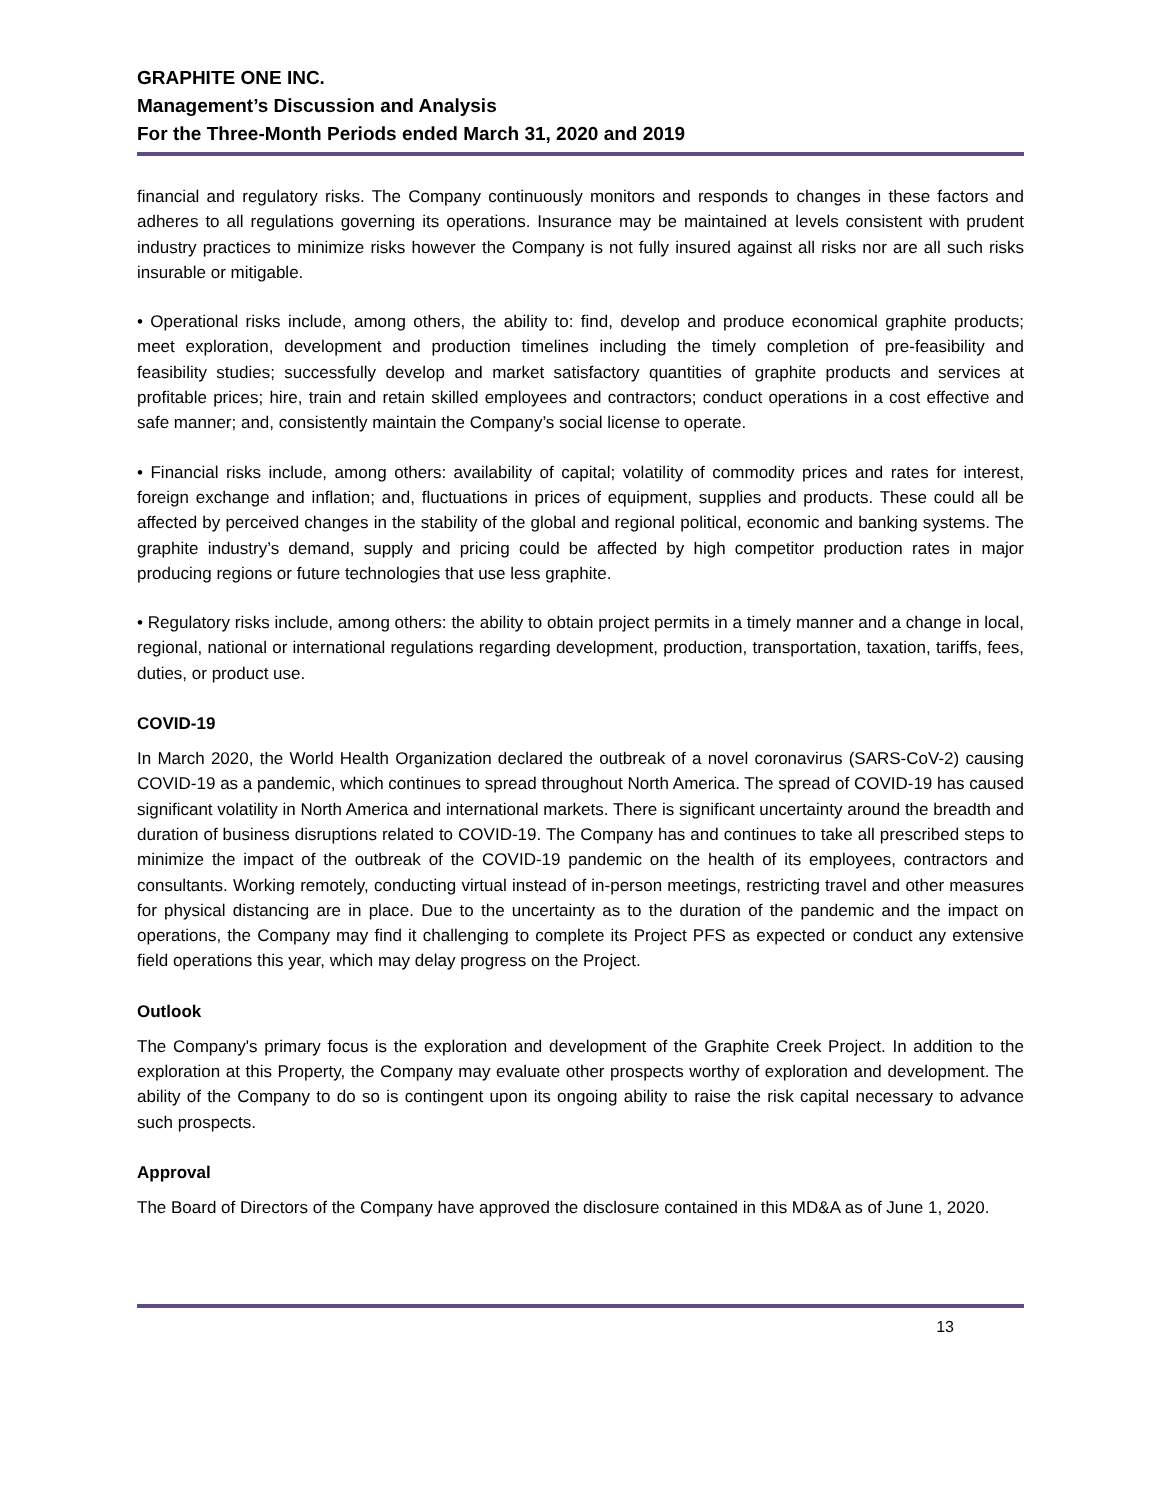GRAPHITE ONE INC.
Management’s Discussion and Analysis
For the Three-Month Periods ended March 31, 2020 and 2019
financial and regulatory risks. The Company continuously monitors and responds to changes in these factors and adheres to all regulations governing its operations. Insurance may be maintained at levels consistent with prudent industry practices to minimize risks however the Company is not fully insured against all risks nor are all such risks insurable or mitigable.
• Operational risks include, among others, the ability to: find, develop and produce economical graphite products; meet exploration, development and production timelines including the timely completion of pre-feasibility and feasibility studies; successfully develop and market satisfactory quantities of graphite products and services at profitable prices; hire, train and retain skilled employees and contractors; conduct operations in a cost effective and safe manner; and, consistently maintain the Company’s social license to operate.
• Financial risks include, among others: availability of capital; volatility of commodity prices and rates for interest, foreign exchange and inflation; and, fluctuations in prices of equipment, supplies and products. These could all be affected by perceived changes in the stability of the global and regional political, economic and banking systems. The graphite industry’s demand, supply and pricing could be affected by high competitor production rates in major producing regions or future technologies that use less graphite.
• Regulatory risks include, among others: the ability to obtain project permits in a timely manner and a change in local, regional, national or international regulations regarding development, production, transportation, taxation, tariffs, fees, duties, or product use.
COVID-19
In March 2020, the World Health Organization declared the outbreak of a novel coronavirus (SARS-CoV-2) causing COVID-19 as a pandemic, which continues to spread throughout North America. The spread of COVID-19 has caused significant volatility in North America and international markets. There is significant uncertainty around the breadth and duration of business disruptions related to COVID-19. The Company has and continues to take all prescribed steps to minimize the impact of the outbreak of the COVID-19 pandemic on the health of its employees, contractors and consultants. Working remotely, conducting virtual instead of in-person meetings, restricting travel and other measures for physical distancing are in place. Due to the uncertainty as to the duration of the pandemic and the impact on operations, the Company may find it challenging to complete its Project PFS as expected or conduct any extensive field operations this year, which may delay progress on the Project.
Outlook
The Company's primary focus is the exploration and development of the Graphite Creek Project. In addition to the exploration at this Property, the Company may evaluate other prospects worthy of exploration and development. The ability of the Company to do so is contingent upon its ongoing ability to raise the risk capital necessary to advance such prospects.
Approval
The Board of Directors of the Company have approved the disclosure contained in this MD&A as of June 1, 2020.
13